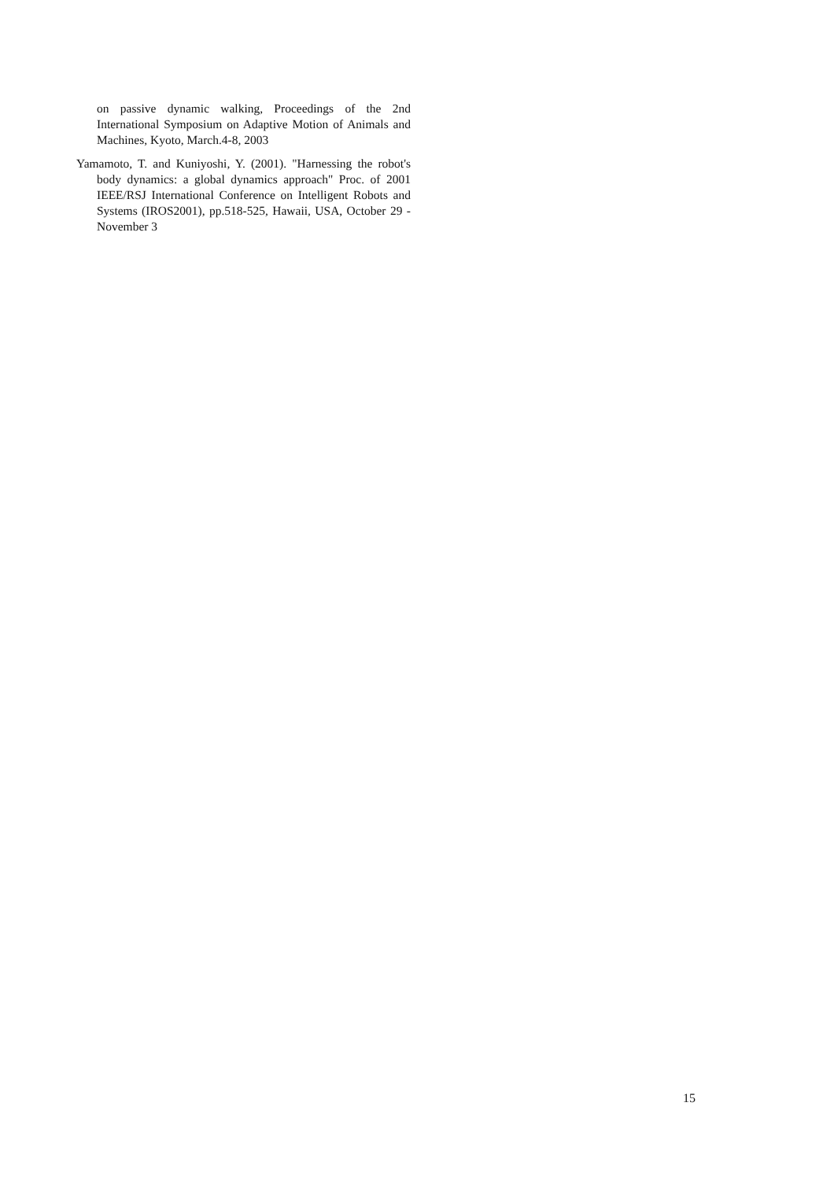on passive dynamic walking, Proceedings of the 2nd International Symposium on Adaptive Motion of Animals and Machines, Kyoto, March.4-8, 2003
Yamamoto, T. and Kuniyoshi, Y. (2001). "Harnessing the robot's body dynamics: a global dynamics approach" Proc. of 2001 IEEE/RSJ International Conference on Intelligent Robots and Systems (IROS2001), pp.518-525, Hawaii, USA, October 29 - November 3
15